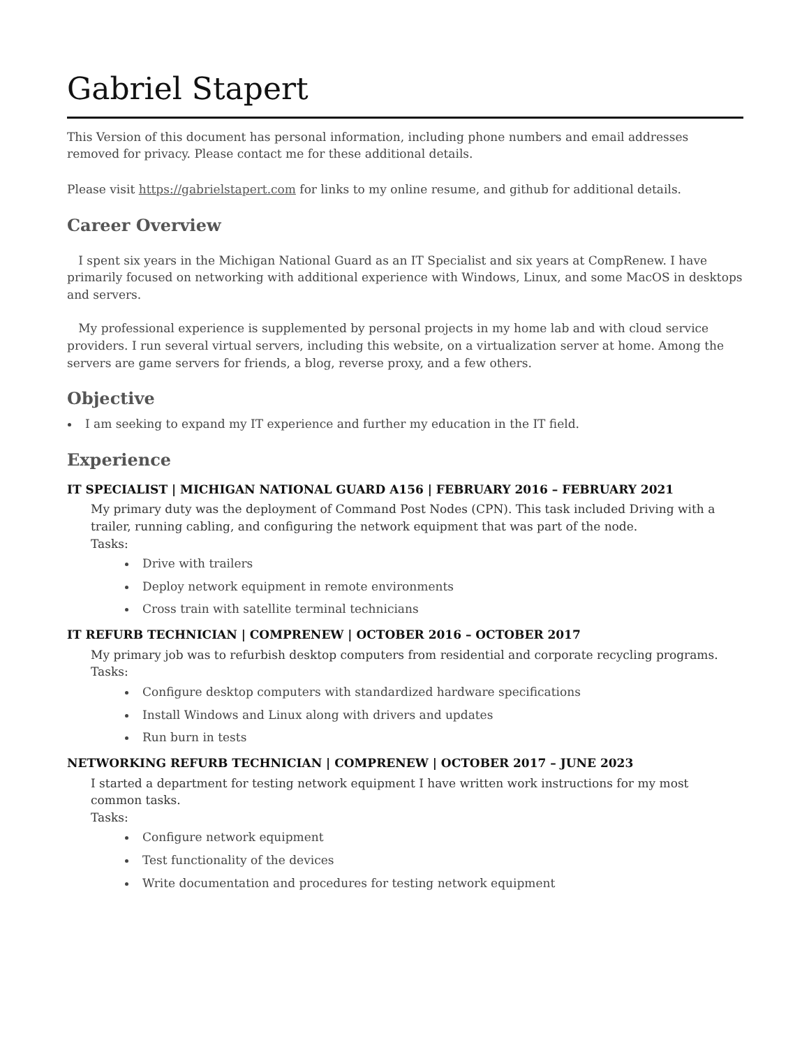Gabriel Stapert
This Version of this document has personal information, including phone numbers and email addresses removed for privacy. Please contact me for these additional details.
Please visit https://gabrielstapert.com for links to my online resume, and github for additional details.
Career Overview
I spent six years in the Michigan National Guard as an IT Specialist and six years at CompRenew. I have primarily focused on networking with additional experience with Windows, Linux, and some MacOS in desktops and servers.
My professional experience is supplemented by personal projects in my home lab and with cloud service providers. I run several virtual servers, including this website, on a virtualization server at home. Among the servers are game servers for friends, a blog, reverse proxy, and a few others.
Objective
I am seeking to expand my IT experience and further my education in the IT field.
Experience
IT SPECIALIST | MICHIGAN NATIONAL GUARD A156 | FEBRUARY 2016 – FEBRUARY 2021
My primary duty was the deployment of Command Post Nodes (CPN). This task included Driving with a trailer, running cabling, and configuring the network equipment that was part of the node.
Tasks:
Drive with trailers
Deploy network equipment in remote environments
Cross train with satellite terminal technicians
IT REFURB TECHNICIAN | COMPRENEW | OCTOBER 2016 – OCTOBER 2017
My primary job was to refurbish desktop computers from residential and corporate recycling programs.
Tasks:
Configure desktop computers with standardized hardware specifications
Install Windows and Linux along with drivers and updates
Run burn in tests
NETWORKING REFURB TECHNICIAN | COMPRENEW | OCTOBER 2017 – JUNE 2023
I started a department for testing network equipment I have written work instructions for my most common tasks.
Tasks:
Configure network equipment
Test functionality of the devices
Write documentation and procedures for testing network equipment